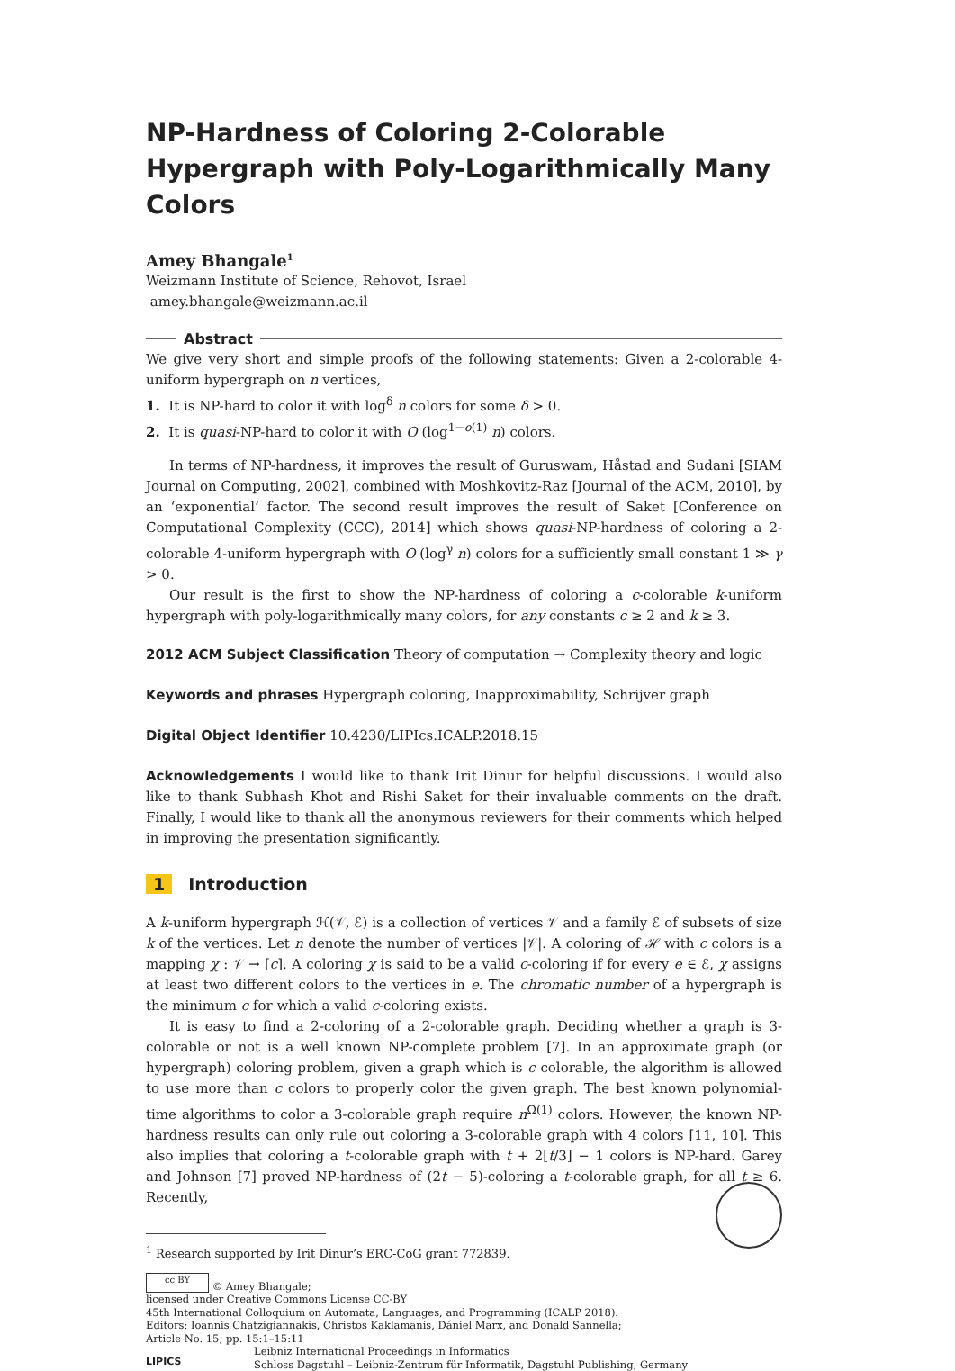NP-Hardness of Coloring 2-Colorable Hypergraph with Poly-Logarithmically Many Colors
Amey Bhangale<sup>1</sup>
Weizmann Institute of Science, Rehovot, Israel
amey.bhangale@weizmann.ac.il
Abstract
We give very short and simple proofs of the following statements: Given a 2-colorable 4-uniform hypergraph on n vertices,
1. It is NP-hard to color it with log<sup>δ</sup> n colors for some δ > 0.
2. It is quasi-NP-hard to color it with O (log<sup>1−o(1)</sup> n) colors.
In terms of NP-hardness, it improves the result of Guruswam, Håstad and Sudani [SIAM Journal on Computing, 2002], combined with Moshkovitz-Raz [Journal of the ACM, 2010], by an ‘exponential’ factor. The second result improves the result of Saket [Conference on Computational Complexity (CCC), 2014] which shows quasi-NP-hardness of coloring a 2-colorable 4-uniform hypergraph with O (log<sup>γ</sup> n) colors for a sufficiently small constant 1 ≫ γ > 0.
Our result is the first to show the NP-hardness of coloring a c-colorable k-uniform hypergraph with poly-logarithmically many colors, for any constants c ≥ 2 and k ≥ 3.
2012 ACM Subject Classification Theory of computation → Complexity theory and logic
Keywords and phrases Hypergraph coloring, Inapproximability, Schrijver graph
Digital Object Identifier 10.4230/LIPIcs.ICALP.2018.15
Acknowledgements I would like to thank Irit Dinur for helpful discussions. I would also like to thank Subhash Khot and Rishi Saket for their invaluable comments on the draft. Finally, I would like to thank all the anonymous reviewers for their comments which helped in improving the presentation significantly.
1 Introduction
A k-uniform hypergraph ℋ(𝒱, ℰ) is a collection of vertices 𝒱 and a family ℰ of subsets of size k of the vertices. Let n denote the number of vertices |𝒱|. A coloring of ℋ with c colors is a mapping χ : 𝒱 → [c]. A coloring χ is said to be a valid c-coloring if for every e ∈ ℰ, χ assigns at least two different colors to the vertices in e. The chromatic number of a hypergraph is the minimum c for which a valid c-coloring exists.
It is easy to find a 2-coloring of a 2-colorable graph. Deciding whether a graph is 3-colorable or not is a well known NP-complete problem [7]. In an approximate graph (or hypergraph) coloring problem, given a graph which is c colorable, the algorithm is allowed to use more than c colors to properly color the given graph. The best known polynomial-time algorithms to color a 3-colorable graph require n<sup>Ω(1)</sup> colors. However, the known NP-hardness results can only rule out coloring a 3-colorable graph with 4 colors [11, 10]. This also implies that coloring a t-colorable graph with t + 2⌊t/3⌋ − 1 colors is NP-hard. Garey and Johnson [7] proved NP-hardness of (2t − 5)-coloring a t-colorable graph, for all t ≥ 6. Recently,
<sup>1</sup> Research supported by Irit Dinur’s ERC-CoG grant 772839.
cc BY © Amey Bhangale;
licensed under Creative Commons License CC-BY
45th International Colloquium on Automata, Languages, and Programming (ICALP 2018).
Editors: Ioannis Chatzigiannakis, Christos Kaklamanis, Dániel Marx, and Donald Sannella;
Article No. 15; pp. 15:1–15:11
LIPICS Leibniz International Proceedings in Informatics
Schloss Dagstuhl – Leibniz-Zentrum für Informatik, Dagstuhl Publishing, Germany